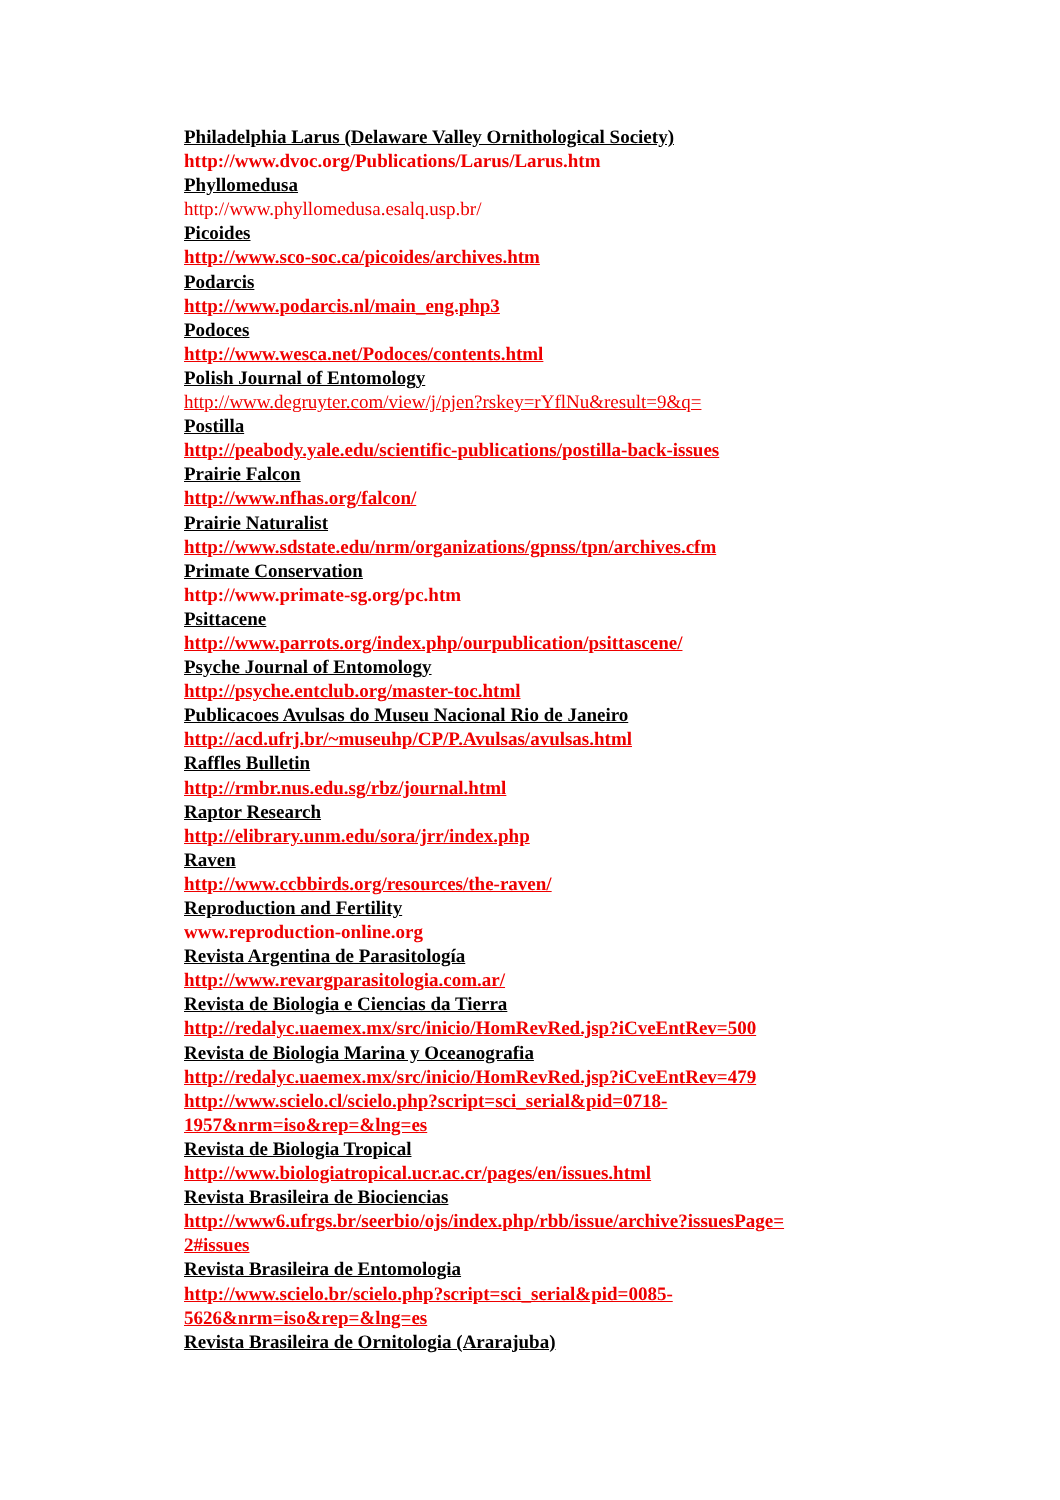Philadelphia Larus (Delaware Valley Ornithological Society)
http://www.dvoc.org/Publications/Larus/Larus.htm
Phyllomedusa
http://www.phyllomedusa.esalq.usp.br/
Picoides
http://www.sco-soc.ca/picoides/archives.htm
Podarcis
http://www.podarcis.nl/main_eng.php3
Podoces
http://www.wesca.net/Podoces/contents.html
Polish Journal of Entomology
http://www.degruyter.com/view/j/pjen?rskey=rYflNu&result=9&q=
Postilla
http://peabody.yale.edu/scientific-publications/postilla-back-issues
Prairie Falcon
http://www.nfhas.org/falcon/
Prairie Naturalist
http://www.sdstate.edu/nrm/organizations/gpnss/tpn/archives.cfm
Primate Conservation
http://www.primate-sg.org/pc.htm
Psittacene
http://www.parrots.org/index.php/ourpublication/psittascene/
Psyche Journal of Entomology
http://psyche.entclub.org/master-toc.html
Publicacoes Avulsas do Museu Nacional Rio de Janeiro
http://acd.ufrj.br/~museuhp/CP/P.Avulsas/avulsas.html
Raffles Bulletin
http://rmbr.nus.edu.sg/rbz/journal.html
Raptor Research
http://elibrary.unm.edu/sora/jrr/index.php
Raven
http://www.ccbbirds.org/resources/the-raven/
Reproduction and Fertility
www.reproduction-online.org
Revista Argentina de Parasitología
http://www.revargparasitologia.com.ar/
Revista de Biologia e Ciencias da Tierra
http://redalyc.uaemex.mx/src/inicio/HomRevRed.jsp?iCveEntRev=500
Revista de Biologia Marina y Oceanografia
http://redalyc.uaemex.mx/src/inicio/HomRevRed.jsp?iCveEntRev=479
http://www.scielo.cl/scielo.php?script=sci_serial&pid=0718-
1957&nrm=iso&rep=&lng=es
Revista de Biologia Tropical
http://www.biologiatropical.ucr.ac.cr/pages/en/issues.html
Revista Brasileira de Biociencias
http://www6.ufrgs.br/seerbio/ojs/index.php/rbb/issue/archive?issuesPage=
2#issues
Revista Brasileira de Entomologia
http://www.scielo.br/scielo.php?script=sci_serial&pid=0085-
5626&nrm=iso&rep=&lng=es
Revista Brasileira de Ornitologia (Ararajuba)